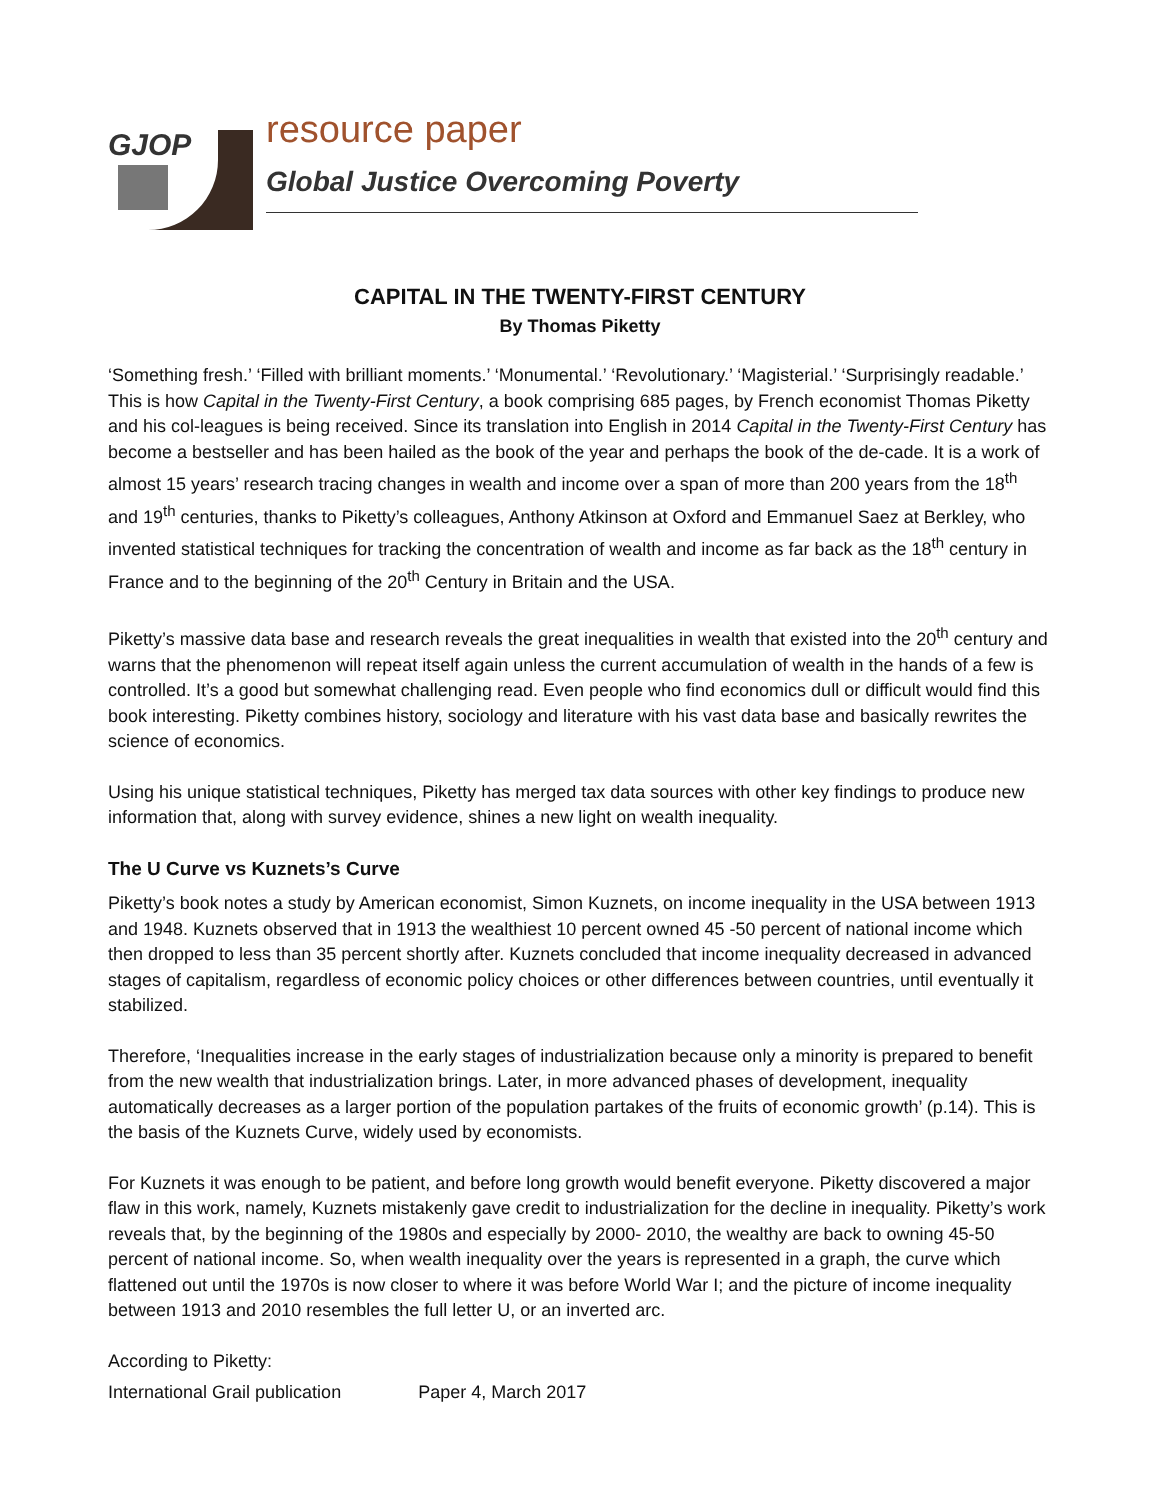GJOP resource paper
Global Justice Overcoming Poverty
CAPITAL IN THE TWENTY-FIRST CENTURY
By Thomas Piketty
‘Something fresh.’ ‘Filled with brilliant moments.’ ‘Monumental.’ ‘Revolutionary.’ ‘Magisterial.’ ‘Surprisingly readable.’ This is how Capital in the Twenty-First Century, a book comprising 685 pages, by French economist Thomas Piketty and his col-leagues is being received. Since its translation into English in 2014 Capital in the Twenty-First Century has become a bestseller and has been hailed as the book of the year and perhaps the book of the de-cade. It is a work of almost 15 years’ research tracing changes in wealth and income over a span of more than 200 years from the 18<sup>th</sup> and 19<sup>th</sup> centuries, thanks to Piketty’s colleagues, Anthony Atkinson at Oxford and Emmanuel Saez at Berkley, who invented statistical techniques for tracking the concentration of wealth and income as far back as the 18<sup>th</sup> century in France and to the beginning of the 20<sup>th</sup> Century in Britain and the USA.
Piketty’s massive data base and research reveals the great inequalities in wealth that existed into the 20<sup>th</sup> century and warns that the phenomenon will repeat itself again unless the current accumulation of wealth in the hands of a few is controlled. It’s a good but somewhat challenging read. Even people who find economics dull or difficult would find this book interesting. Piketty combines history, sociology and literature with his vast data base and basically rewrites the science of economics.
Using his unique statistical techniques, Piketty has merged tax data sources with other key findings to produce new information that, along with survey evidence, shines a new light on wealth inequality.
The U Curve vs Kuznets’s Curve
Piketty’s book notes a study by American economist, Simon Kuznets, on income inequality in the USA between 1913 and 1948. Kuznets observed that in 1913 the wealthiest 10 percent owned 45 -50 percent of national income which then dropped to less than 35 percent shortly after. Kuznets concluded that income inequality decreased in advanced stages of capitalism, regardless of economic policy choices or other differences between countries, until eventually it stabilized.
Therefore, ‘Inequalities increase in the early stages of industrialization because only a minority is prepared to benefit from the new wealth that industrialization brings. Later, in more advanced phases of development, inequality automatically decreases as a larger portion of the population partakes of the fruits of economic growth’ (p.14). This is the basis of the Kuznets Curve, widely used by economists.
For Kuznets it was enough to be patient, and before long growth would benefit everyone. Piketty discovered a major flaw in this work, namely, Kuznets mistakenly gave credit to industrialization for the decline in inequality. Piketty’s work reveals that, by the beginning of the 1980s and especially by 2000- 2010, the wealthy are back to owning 45-50 percent of national income. So, when wealth inequality over the years is represented in a graph, the curve which flattened out until the 1970s is now closer to where it was before World War I; and the picture of income inequality between 1913 and 2010 resembles the full letter U, or an inverted arc.
According to Piketty:
International Grail publication Paper 4, March 2017